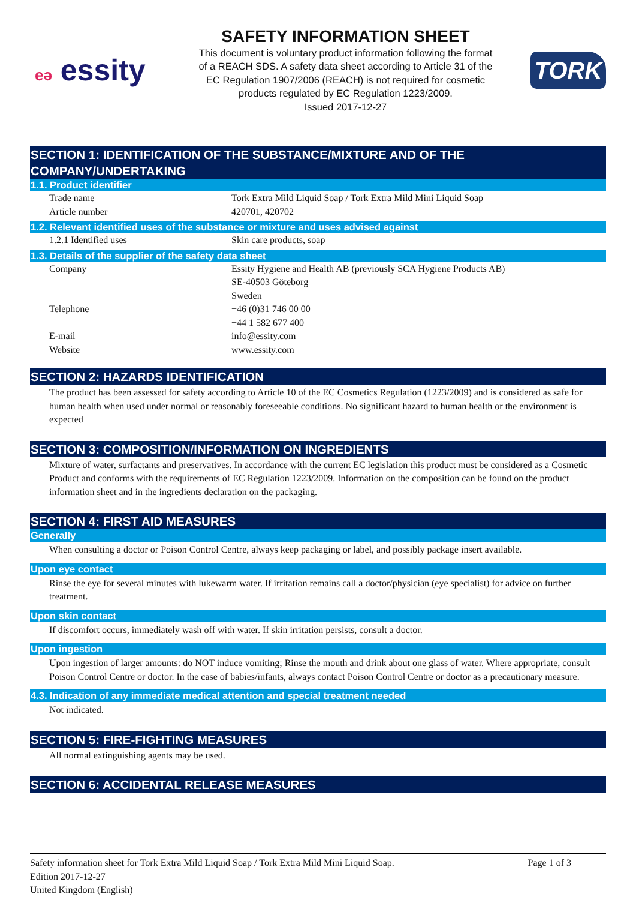eə essity
SAFETY INFORMATION SHEET
This document is voluntary product information following the format
of a REACH SDS. A safety data sheet according to Article 31 of the
EC Regulation 1907/2006 (REACH) is not required for cosmetic
products regulated by EC Regulation 1223/2009.
Issued 2017-12-27
TORK
SECTION 1: IDENTIFICATION OF THE SUBSTANCE/MIXTURE AND OF THE COMPANY/UNDERTAKING
1.1. Product identifier
| Trade name | Tork Extra Mild Liquid Soap / Tork Extra Mild Mini Liquid Soap |
| Article number | 420701, 420702 |
1.2. Relevant identified uses of the substance or mixture and uses advised against
| 1.2.1 Identified uses | Skin care products, soap |
1.3. Details of the supplier of the safety data sheet
| Company | Essity Hygiene and Health AB (previously SCA Hygiene Products AB) SE-40503 Göteborg Sweden |
| Telephone | +46 (0)31 746 00 00 +44 1 582 677 400 |
| E-mail | info@essity.com |
| Website | www.essity.com |
SECTION 2: HAZARDS IDENTIFICATION
The product has been assessed for safety according to Article 10 of the EC Cosmetics Regulation (1223/2009) and is considered as safe for human health when used under normal or reasonably foreseeable conditions. No significant hazard to human health or the environment is expected
SECTION 3: COMPOSITION/INFORMATION ON INGREDIENTS
Mixture of water, surfactants and preservatives. In accordance with the current EC legislation this product must be considered as a Cosmetic Product and conforms with the requirements of EC Regulation 1223/2009. Information on the composition can be found on the product information sheet and in the ingredients declaration on the packaging.
SECTION 4: FIRST AID MEASURES
Generally
When consulting a doctor or Poison Control Centre, always keep packaging or label, and possibly package insert available.
Upon eye contact
Rinse the eye for several minutes with lukewarm water. If irritation remains call a doctor/physician (eye specialist) for advice on further treatment.
Upon skin contact
If discomfort occurs, immediately wash off with water. If skin irritation persists, consult a doctor.
Upon ingestion
Upon ingestion of larger amounts: do NOT induce vomiting; Rinse the mouth and drink about one glass of water. Where appropriate, consult Poison Control Centre or doctor. In the case of babies/infants, always contact Poison Control Centre or doctor as a precautionary measure.
4.3. Indication of any immediate medical attention and special treatment needed
Not indicated.
SECTION 5: FIRE-FIGHTING MEASURES
All normal extinguishing agents may be used.
SECTION 6: ACCIDENTAL RELEASE MEASURES
Safety information sheet for Tork Extra Mild Liquid Soap / Tork Extra Mild Mini Liquid Soap. Page 1 of 3
Edition 2017-12-27
United Kingdom (English)